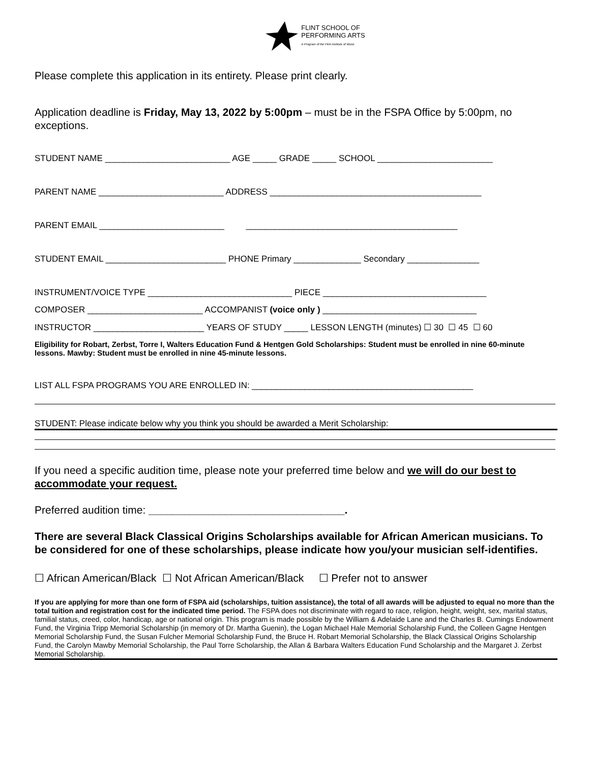FLINT SCHOOL OF
PERFORMING ARTS
A Program of the Flint Institute of Music
Please complete this application in its entirety. Please print clearly.
Application deadline is Friday, May 13, 2022 by 5:00pm – must be in the FSPA Office by 5:00pm, no exceptions.
STUDENT NAME __________________________ AGE _____ GRADE _____ SCHOOL ________________________
PARENT NAME __________________________ ADDRESS ____________________________________________
PARENT EMAIL __________________________ ____________________________________________
STUDENT EMAIL _________________________ PHONE Primary ______________ Secondary _______________
INSTRUMENT/VOICE TYPE ______________________________ PIECE __________________________________
COMPOSER ________________________ ACCOMPANIST (voice only ) ________________________________
INSTRUCTOR _______________________ YEARS OF STUDY _____ LESSON LENGTH (minutes) ☐ 30 ☐ 45 ☐ 60
Eligibility for Robart, Zerbst, Torre I, Walters Education Fund & Hentgen Gold Scholarships: Student must be enrolled in nine 60-minute lessons. Mawby: Student must be enrolled in nine 45-minute lessons.
LIST ALL FSPA PROGRAMS YOU ARE ENROLLED IN: ______________________________________________
STUDENT: Please indicate below why you think you should be awarded a Merit Scholarship:
If you need a specific audition time, please note your preferred time below and we will do our best to accommodate your request.
Preferred audition time: _________________________________.
There are several Black Classical Origins Scholarships available for African American musicians. To be considered for one of these scholarships, please indicate how you/your musician self-identifies.
☐ African American/Black ☐ Not African American/Black ☐ Prefer not to answer
If you are applying for more than one form of FSPA aid (scholarships, tuition assistance), the total of all awards will be adjusted to equal no more than the total tuition and registration cost for the indicated time period. The FSPA does not discriminate with regard to race, religion, height, weight, sex, marital status, familial status, creed, color, handicap, age or national origin. This program is made possible by the William & Adelaide Lane and the Charles B. Cumings Endowment Fund, the Virginia Tripp Memorial Scholarship (in memory of Dr. Martha Guenin), the Logan Michael Hale Memorial Scholarship Fund, the Colleen Gagne Hentgen Memorial Scholarship Fund, the Susan Fulcher Memorial Scholarship Fund, the Bruce H. Robart Memorial Scholarship, the Black Classical Origins Scholarship Fund, the Carolyn Mawby Memorial Scholarship, the Paul Torre Scholarship, the Allan & Barbara Walters Education Fund Scholarship and the Margaret J. Zerbst Memorial Scholarship.